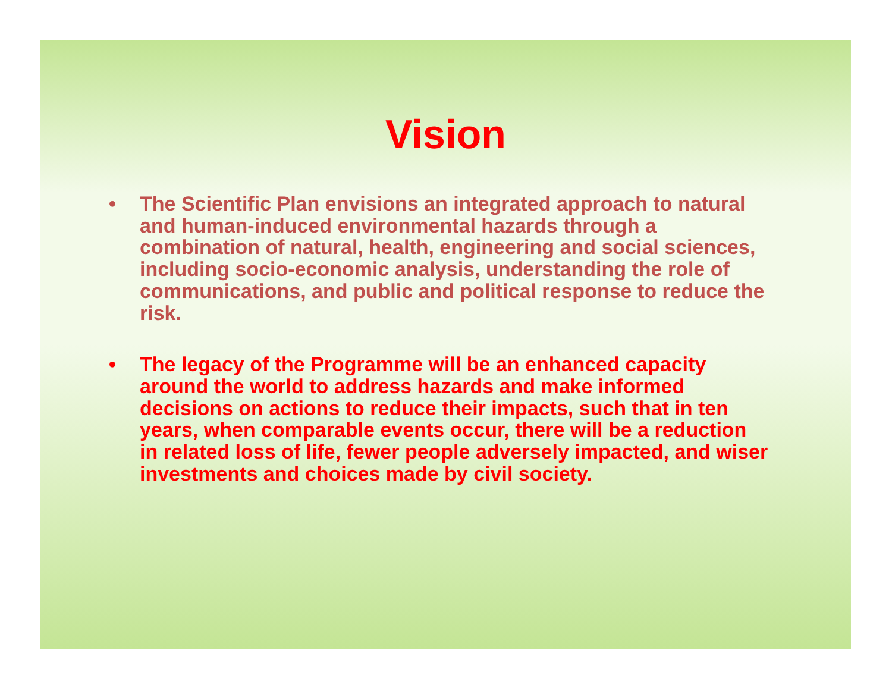Vision
• The Scientific Plan envisions an integrated approach to natural and human-induced environmental hazards through a combination of natural, health, engineering and social sciences, including socio-economic analysis, understanding the role of communications, and public and political response to reduce the risk.
• The legacy of the Programme will be an enhanced capacity around the world to address hazards and make informed decisions on actions to reduce their impacts, such that in ten years, when comparable events occur, there will be a reduction in related loss of life, fewer people adversely impacted, and wiser investments and choices made by civil society.